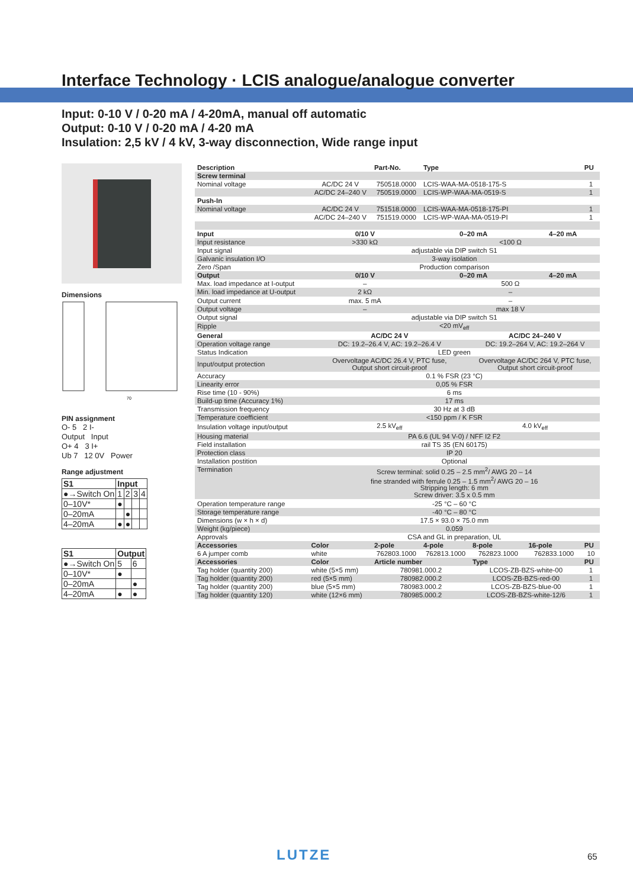Interface Technology · LCIS analogue/analogue converter
Input: 0-10 V / 0-20 mA / 4-20mA, manual off automatic
Output: 0-10 V / 0-20 mA / 4-20 mA
Insulation: 2,5 kV / 4 kV, 3-way disconnection, Wide range input
Dimensions
70
PIN assignment
O- 5 2 I-
Output Input
O+ 4 3 I+
Ub 7 12 0V Power
Range adjustment
| S1 | Input | | | |
| ●→Switch On | 1 | 2 | 3 | 4 |
| 0–10V* | ● | | | |
| 0–20mA | | ● | | |
| 4–20mA | ● | ● | | |
| S1 | Output | |
| ●→Switch On | 5 | 6 |
| 0–10V* | ● | |
| 0–20mA | | ● |
| 4–20mA | ● | ● |
| Description | | Part-No. | Type | | | PU |
| --- | --- | --- | --- | --- | --- | --- |
| Screw terminal | | | | | | |
| Nominal voltage | AC/DC 24 V | 750518.0000 | LCIS-WAA-MA-0518-175-S | | | 1 |
| | AC/DC 24–240 V | 750519.0000 | LCIS-WP-WAA-MA-0519-S | | | 1 |
| Push-In | | | | | | |
| Nominal voltage | AC/DC 24 V | 751518.0000 | LCIS-WAA-MA-0518-175-PI | | | 1 |
| | AC/DC 24–240 V | 751519.0000 | LCIS-WP-WAA-MA-0519-PI | | | 1 |
| Input | 0/10 V | | 0–20 mA | | 4–20 mA | |
| Input resistance | >330 kΩ | | <100 Ω | | | |
| Input signal | adjustable via DIP switch S1 | | | | | |
| Galvanic insulation I/O | 3-way isolation | | | | | |
| Zero /Span | Production comparison | | | | | |
| Output | 0/10 V | | 0–20 mA | | 4–20 mA | |
| Max. load impedance at I-output | – | | 500 Ω | | | |
| Min. load impedance at U-output | 2 kΩ | | – | | | |
| Output current | max. 5 mA | | – | | | |
| Output voltage | – | | max 18 V | | | |
| Output signal | adjustable via DIP switch S1 | | | | | |
| Ripple | <20 mV<sub>eff</sub> | | | | | |
| General | AC/DC 24 V | | | AC/DC 24–240 V | | |
| Operation voltage range | DC: 19.2–26.4 V, AC: 19.2–26.4 V | | | DC: 19.2–264 V, AC: 19.2–264 V | | |
| Status Indication | LED green | | | | | |
| Input/output protection | Overvoltage AC/DC 26.4 V, PTC fuse, Output short circuit-proof | | | Overvoltage AC/DC 264 V, PTC fuse, Output short circuit-proof | | |
| Accuracy | 0.1 % FSR (23 °C) | | | | | |
| Linearity error | 0,05 % FSR | | | | | |
| Rise time (10 - 90%) | 6 ms | | | | | |
| Build-up time (Accuracy 1%) | 17 ms | | | | | |
| Transmission frequency | 30 Hz at 3 dB | | | | | |
| Temperature coefficient | <150 ppm / K FSR | | | | | |
| Insulation voltage input/output | 2.5 kV<sub>eff</sub> | | | 4.0 kV<sub>eff</sub> | | |
| Housing material | PA 6.6 (UL 94 V-0) / NFF I2 F2 | | | | | |
| Field installation | rail TS 35 (EN 60175) | | | | | |
| Protection class | IP 20 | | | | | |
| Installation postition | Optional | | | | | |
| Termination | Screw terminal: solid 0.25 – 2.5 mm<sup>2</sup>/ AWG 20 – 14 fine stranded with ferrule 0.25 – 1.5 mm<sup>2</sup>/ AWG 20 – 16 Stripping length: 6 mm Screw driver: 3.5 x 0.5 mm | | | | | |
| Operation temperature range | -25 °C – 60 °C | | | | | |
| Storage temperature range | -40 °C – 80 °C | | | | | |
| Dimensions (w × h × d) | 17.5 × 93.0 × 75.0 mm | | | | | |
| Weight (kg/piece) | 0.059 | | | | | |
| Approvals | CSA and GL in preparation, UL | | | | | |
| Accessories | Color | 2-pole | 4-pole | 8-pole | 16-pole | PU |
| 6 A jumper comb | white | 762803.1000 | 762813.1000 | 762823.1000 | 762833.1000 | 10 |
| Accessories | Color | Article number | | Type | | PU |
| Tag holder (quantity 200) | white (5×5 mm) | 780981.000.2 | | LCOS-ZB-BZS-white-00 | | 1 |
| Tag holder (quantity 200) | red (5×5 mm) | 780982.000.2 | | LCOS-ZB-BZS-red-00 | | 1 |
| Tag holder (quantity 200) | blue (5×5 mm) | 780983.000.2 | | LCOS-ZB-BZS-blue-00 | | 1 |
| Tag holder (quantity 120) | white (12×6 mm) | 780985.000.2 | | LCOS-ZB-BZS-white-12/6 | | 1 |
LUTZE 65